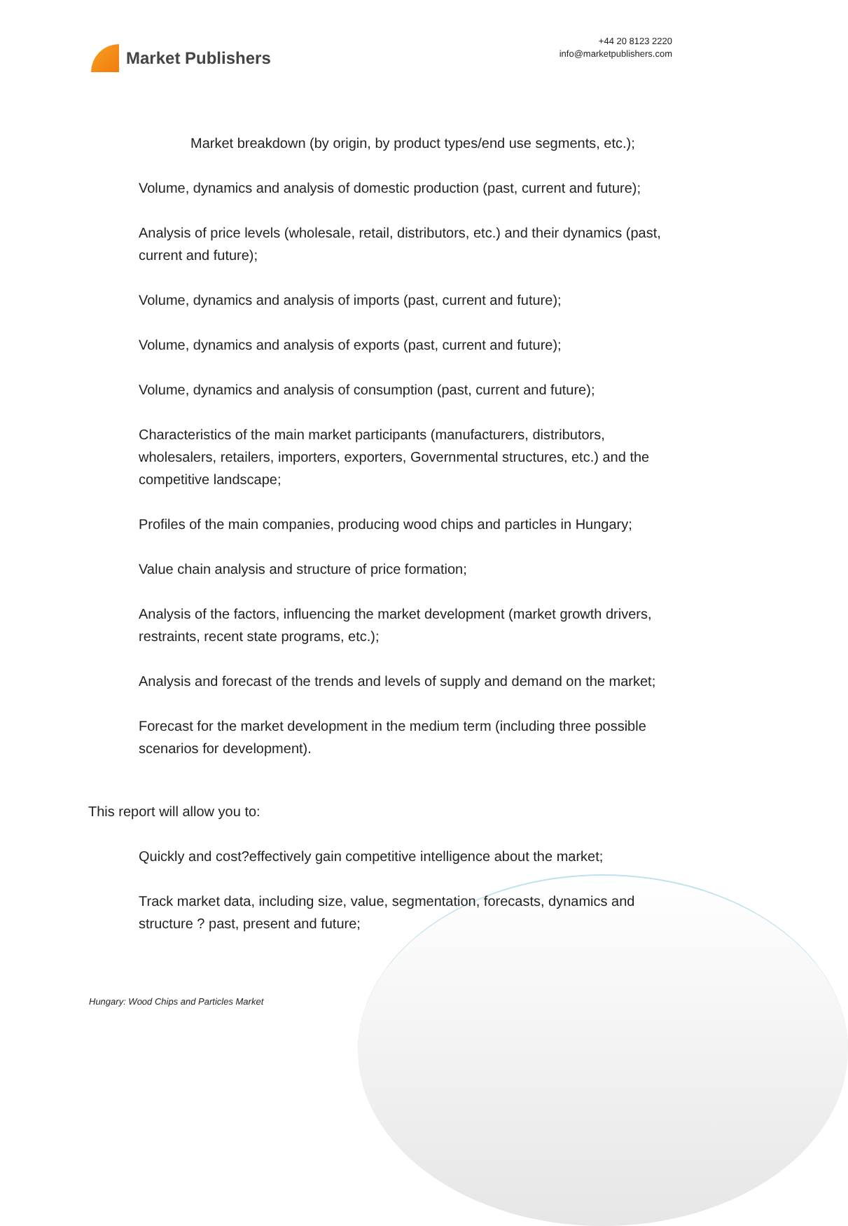Market Publishers
+44 20 8123 2220
info@marketpublishers.com
Market breakdown (by origin, by product types/end use segments, etc.);
Volume, dynamics and analysis of domestic production (past, current and future);
Analysis of price levels (wholesale, retail, distributors, etc.) and their dynamics (past, current and future);
Volume, dynamics and analysis of imports (past, current and future);
Volume, dynamics and analysis of exports (past, current and future);
Volume, dynamics and analysis of consumption (past, current and future);
Characteristics of the main market participants (manufacturers, distributors, wholesalers, retailers, importers, exporters, Governmental structures, etc.) and the competitive landscape;
Profiles of the main companies, producing wood chips and particles in Hungary;
Value chain analysis and structure of price formation;
Analysis of the factors, influencing the market development (market growth drivers, restraints, recent state programs, etc.);
Analysis and forecast of the trends and levels of supply and demand on the market;
Forecast for the market development in the medium term (including three possible scenarios for development).
This report will allow you to:
Quickly and cost?effectively gain competitive intelligence about the market;
Track market data, including size, value, segmentation, forecasts, dynamics and structure ? past, present and future;
Hungary: Wood Chips and Particles Market